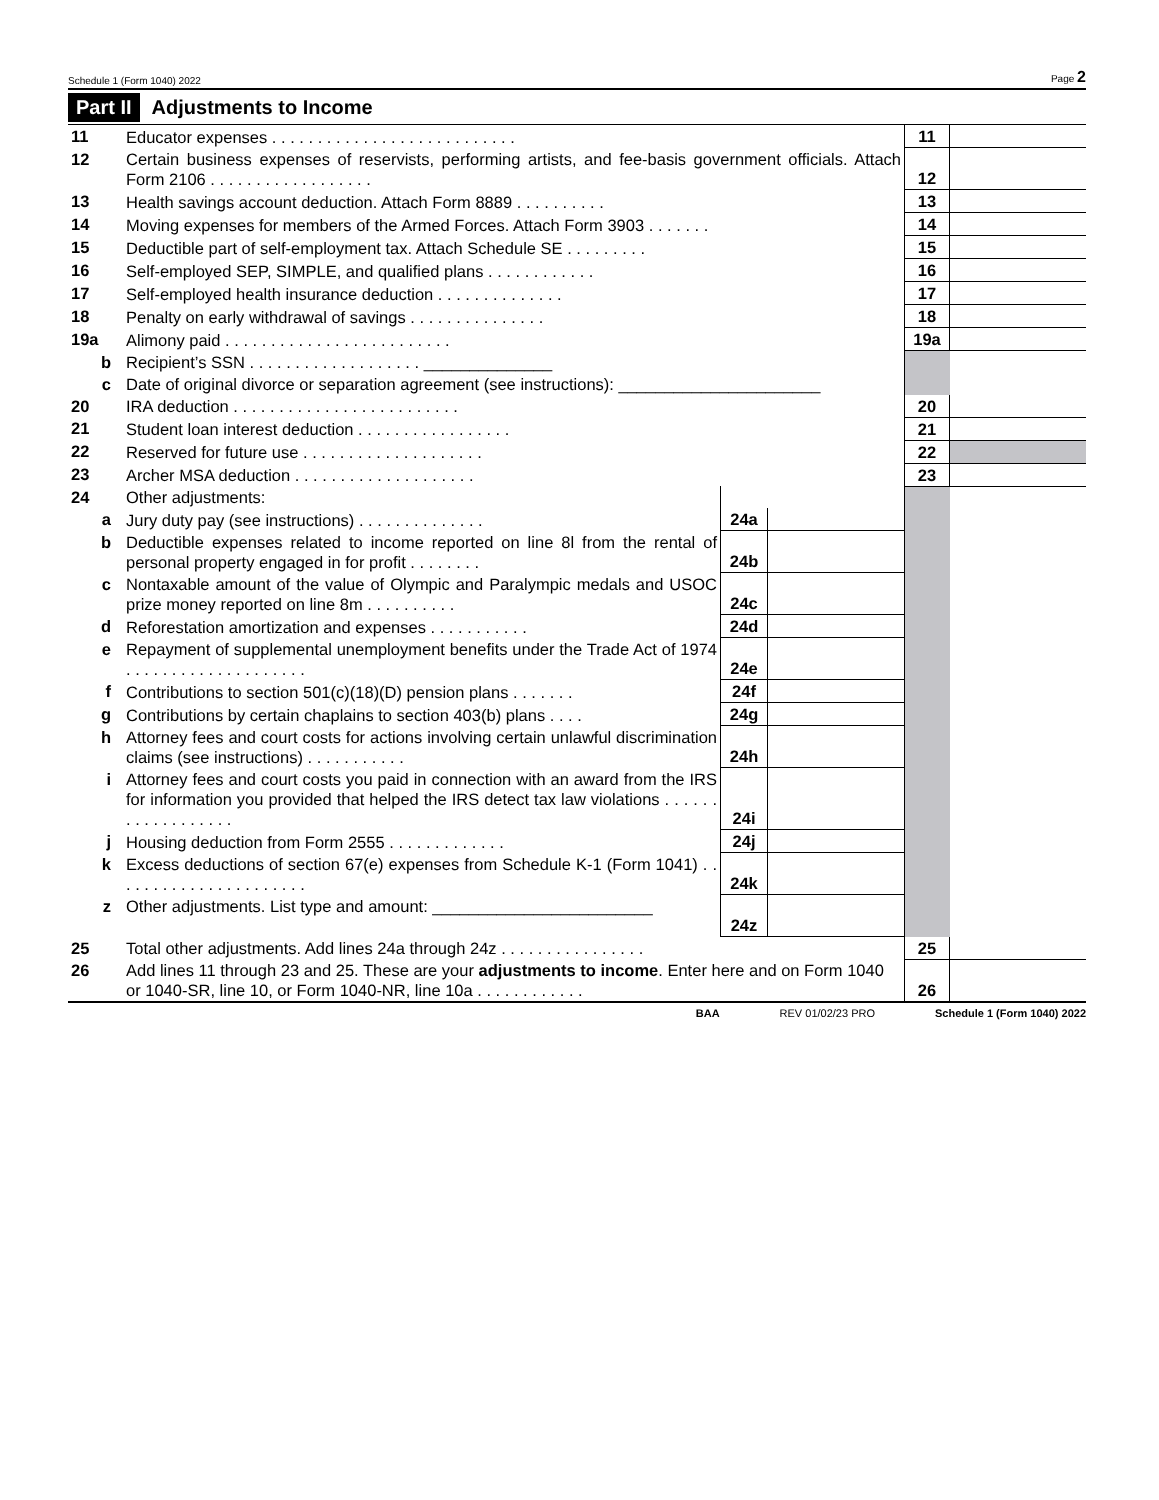Schedule 1 (Form 1040) 2022 Page 2
Part II Adjustments to Income
| 11 | Educator expenses . . . . . . . . . . . . . . . . . . . . . . . . . . . | | | 11 | |
| 12 | Certain business expenses of reservists, performing artists, and fee-basis government officials. Attach Form 2106 . . . . . . . . . . . . . . . . . . | | | 12 | |
| 13 | Health savings account deduction. Attach Form 8889 . . . . . . . . . . | | | 13 | |
| 14 | Moving expenses for members of the Armed Forces. Attach Form 3903 . . . . . . . | | | 14 | |
| 15 | Deductible part of self-employment tax. Attach Schedule SE . . . . . . . . . | | | 15 | |
| 16 | Self-employed SEP, SIMPLE, and qualified plans . . . . . . . . . . . . | | | 16 | |
| 17 | Self-employed health insurance deduction . . . . . . . . . . . . . . | | | 17 | |
| 18 | Penalty on early withdrawal of savings . . . . . . . . . . . . . . . | | | 18 | |
| 19a | Alimony paid . . . . . . . . . . . . . . . . . . . . . . . . . | | | 19a | |
| b | Recipient’s SSN . . . . . . . . . . . . . . . . . . . ______________ | | | | |
| c | Date of original divorce or separation agreement (see instructions): ______________________ | | | | |
| 20 | IRA deduction . . . . . . . . . . . . . . . . . . . . . . . . . | | | 20 | |
| 21 | Student loan interest deduction . . . . . . . . . . . . . . . . . | | | 21 | |
| 22 | Reserved for future use . . . . . . . . . . . . . . . . . . . . | | | 22 | |
| 23 | Archer MSA deduction . . . . . . . . . . . . . . . . . . . . | | | 23 | |
| 24 | Other adjustments: | | | | |
| a | Jury duty pay (see instructions) . . . . . . . . . . . . . . | 24a | | | |
| b | Deductible expenses related to income reported on line 8l from the rental of personal property engaged in for profit . . . . . . . . | 24b | | | |
| c | Nontaxable amount of the value of Olympic and Paralympic medals and USOC prize money reported on line 8m . . . . . . . . . . | 24c | | | |
| d | Reforestation amortization and expenses . . . . . . . . . . . | 24d | | | |
| e | Repayment of supplemental unemployment benefits under the Trade Act of 1974 . . . . . . . . . . . . . . . . . . . . | 24e | | | |
| f | Contributions to section 501(c)(18)(D) pension plans . . . . . . . | 24f | | | |
| g | Contributions by certain chaplains to section 403(b) plans . . . . | 24g | | | |
| h | Attorney fees and court costs for actions involving certain unlawful discrimination claims (see instructions) . . . . . . . . . . . | 24h | | | |
| i | Attorney fees and court costs you paid in connection with an award from the IRS for information you provided that helped the IRS detect tax law violations . . . . . . . . . . . . . . . . . . | 24i | | | |
| j | Housing deduction from Form 2555 . . . . . . . . . . . . . | 24j | | | |
| k | Excess deductions of section 67(e) expenses from Schedule K-1 (Form 1041) . . . . . . . . . . . . . . . . . . . . . . | 24k | | | |
| z | Other adjustments. List type and amount: ________________________ | 24z | | | |
| 25 | Total other adjustments. Add lines 24a through 24z . . . . . . . . . . . . . . . . | | | 25 | |
| 26 | Add lines 11 through 23 and 25. These are your adjustments to income . Enter here and on Form 1040 or 1040-SR, line 10, or Form 1040-NR, line 10a . . . . . . . . . . . . | | | 26 | |
BAA REV 01/02/23 PRO Schedule 1 (Form 1040) 2022